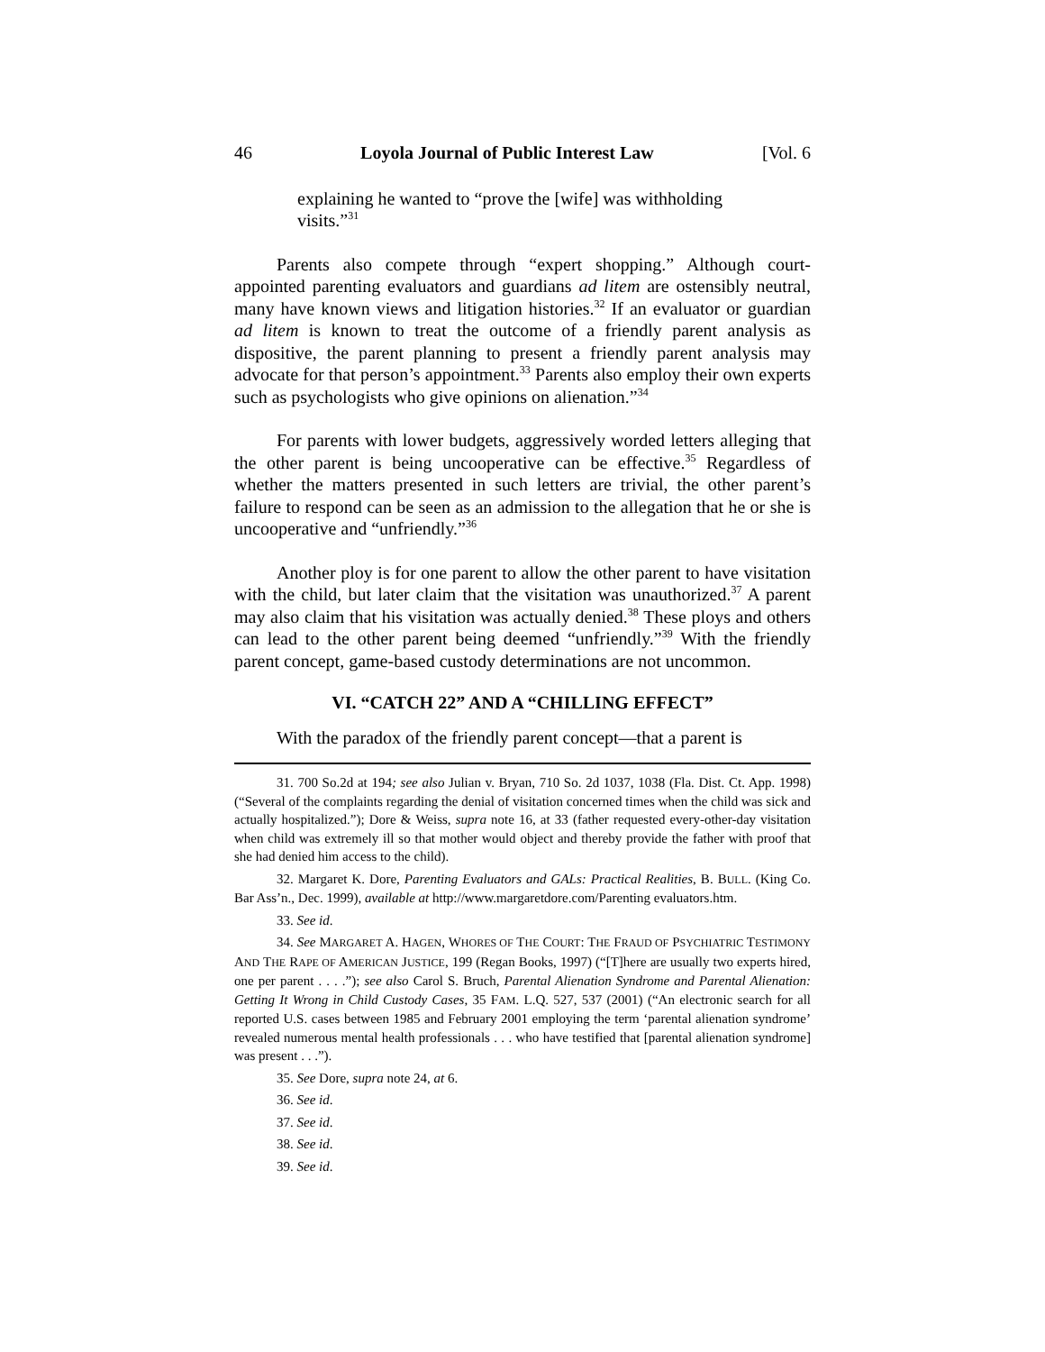46 Loyola Journal of Public Interest Law [Vol. 6
explaining he wanted to “prove the [wife] was withholding visits.”<sup>31</sup>
Parents also compete through “expert shopping.” Although court-appointed parenting evaluators and guardians ad litem are ostensibly neutral, many have known views and litigation histories.<sup>32</sup> If an evaluator or guardian ad litem is known to treat the outcome of a friendly parent analysis as dispositive, the parent planning to present a friendly parent analysis may advocate for that person’s appointment.<sup>33</sup> Parents also employ their own experts such as psychologists who give opinions on alienation.”<sup>34</sup>
For parents with lower budgets, aggressively worded letters alleging that the other parent is being uncooperative can be effective.<sup>35</sup> Regardless of whether the matters presented in such letters are trivial, the other parent’s failure to respond can be seen as an admission to the allegation that he or she is uncooperative and “unfriendly.”<sup>36</sup>
Another ploy is for one parent to allow the other parent to have visitation with the child, but later claim that the visitation was unauthorized.<sup>37</sup> A parent may also claim that his visitation was actually denied.<sup>38</sup> These ploys and others can lead to the other parent being deemed “unfriendly.”<sup>39</sup> With the friendly parent concept, game-based custody determinations are not uncommon.
VI. “CATCH 22” AND A “CHILLING EFFECT”
With the paradox of the friendly parent concept—that a parent is
31. 700 So.2d at 194; see also Julian v. Bryan, 710 So. 2d 1037, 1038 (Fla. Dist. Ct. App. 1998) (“Several of the complaints regarding the denial of visitation concerned times when the child was sick and actually hospitalized.”); Dore & Weiss, supra note 16, at 33 (father requested every-other-day visitation when child was extremely ill so that mother would object and thereby provide the father with proof that she had denied him access to the child).
32. Margaret K. Dore, Parenting Evaluators and GALs: Practical Realities, B. BULL. (King Co. Bar Ass’n., Dec. 1999), available at http://www.margaretdore.com/Parenting evaluators.htm.
33. See id.
34. See MARGARET A. HAGEN, WHORES OF THE COURT: THE FRAUD OF PSYCHIATRIC TESTIMONY AND THE RAPE OF AMERICAN JUSTICE, 199 (Regan Books, 1997) (“[T]here are usually two experts hired, one per parent . . . .”); see also Carol S. Bruch, Parental Alienation Syndrome and Parental Alienation: Getting It Wrong in Child Custody Cases, 35 FAM. L.Q. 527, 537 (2001) (“An electronic search for all reported U.S. cases between 1985 and February 2001 employing the term ‘parental alienation syndrome’ revealed numerous mental health professionals . . . who have testified that [parental alienation syndrome] was present . . .”).
35. See Dore, supra note 24, at 6.
36. See id.
37. See id.
38. See id.
39. See id.